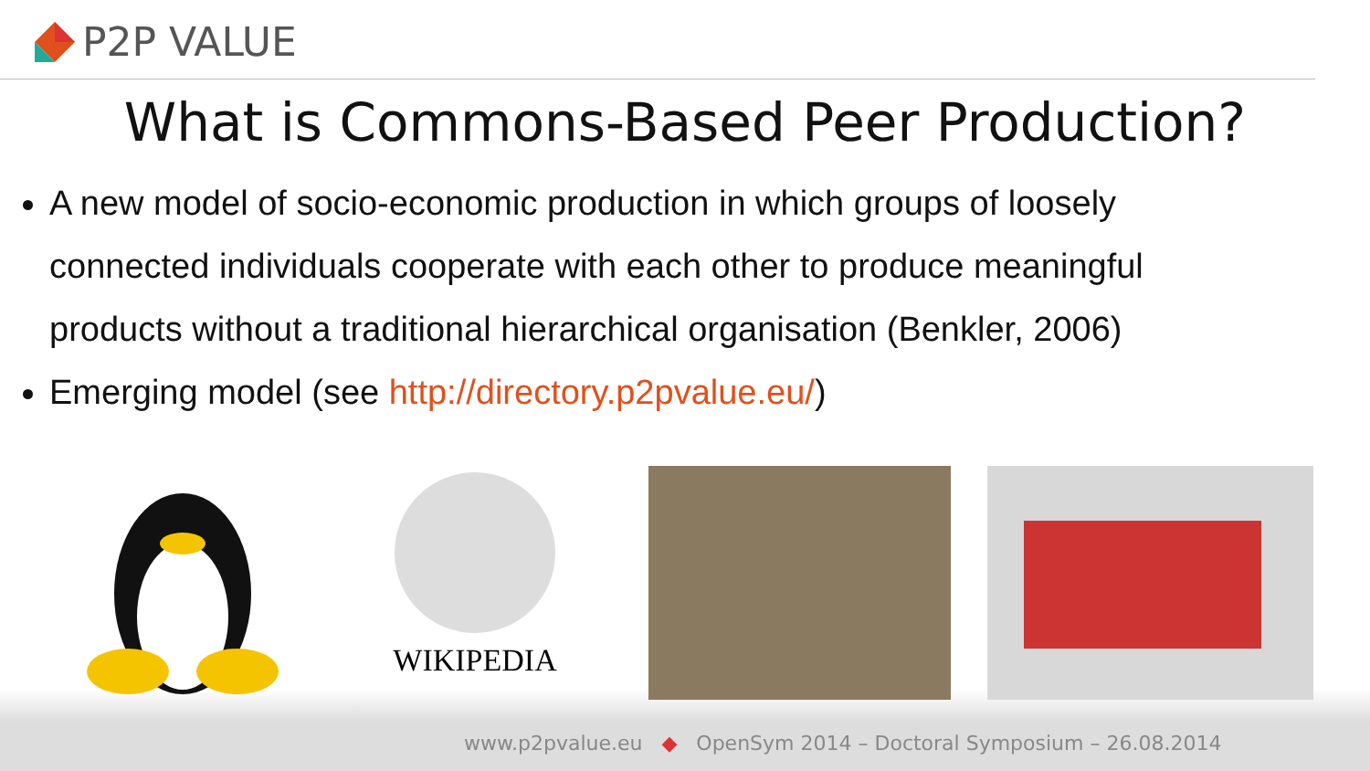P2P VALUE
What is Commons-Based Peer Production?
A new model of socio-economic production in which groups of loosely connected individuals cooperate with each other to produce meaningful products without a traditional hierarchical organisation (Benkler, 2006)
Emerging model (see http://directory.p2pvalue.eu/)
WIKIPEDIA
www.p2pvalue.eu ◆ OpenSym 2014 – Doctoral Symposium – 26.08.2014